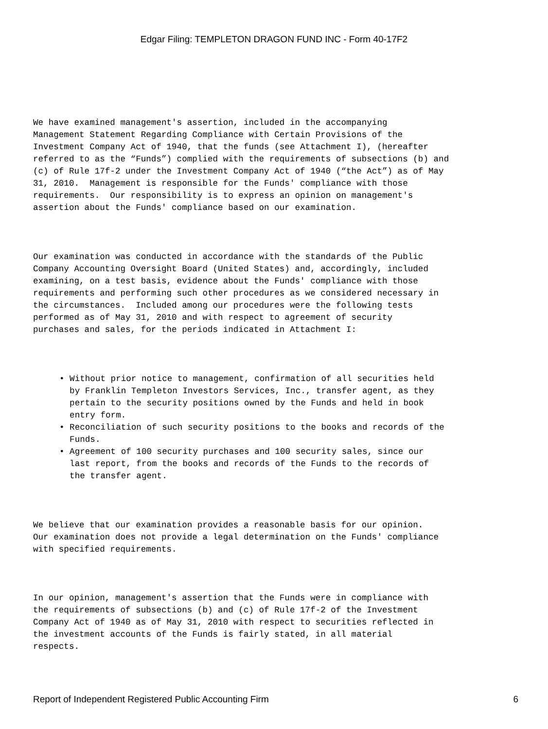Edgar Filing: TEMPLETON DRAGON FUND INC - Form 40-17F2
We have examined management's assertion, included in the accompanying Management Statement Regarding Compliance with Certain Provisions of the Investment Company Act of 1940, that the funds (see Attachment I), (hereafter referred to as the “Funds”) complied with the requirements of subsections (b) and (c) of Rule 17f-2 under the Investment Company Act of 1940 (“the Act”) as of May 31, 2010. Management is responsible for the Funds' compliance with those requirements. Our responsibility is to express an opinion on management's assertion about the Funds' compliance based on our examination.
Our examination was conducted in accordance with the standards of the Public Company Accounting Oversight Board (United States) and, accordingly, included examining, on a test basis, evidence about the Funds' compliance with those requirements and performing such other procedures as we considered necessary in the circumstances. Included among our procedures were the following tests performed as of May 31, 2010 and with respect to agreement of security purchases and sales, for the periods indicated in Attachment I:
• Without prior notice to management, confirmation of all securities held by Franklin Templeton Investors Services, Inc., transfer agent, as they pertain to the security positions owned by the Funds and held in book entry form. • Reconciliation of such security positions to the books and records of the Funds. • Agreement of 100 security purchases and 100 security sales, since our last report, from the books and records of the Funds to the records of the transfer agent.
We believe that our examination provides a reasonable basis for our opinion. Our examination does not provide a legal determination on the Funds' compliance with specified requirements.
In our opinion, management's assertion that the Funds were in compliance with the requirements of subsections (b) and (c) of Rule 17f-2 of the Investment Company Act of 1940 as of May 31, 2010 with respect to securities reflected in the investment accounts of the Funds is fairly stated, in all material respects.
Report of Independent Registered Public Accounting Firm 6